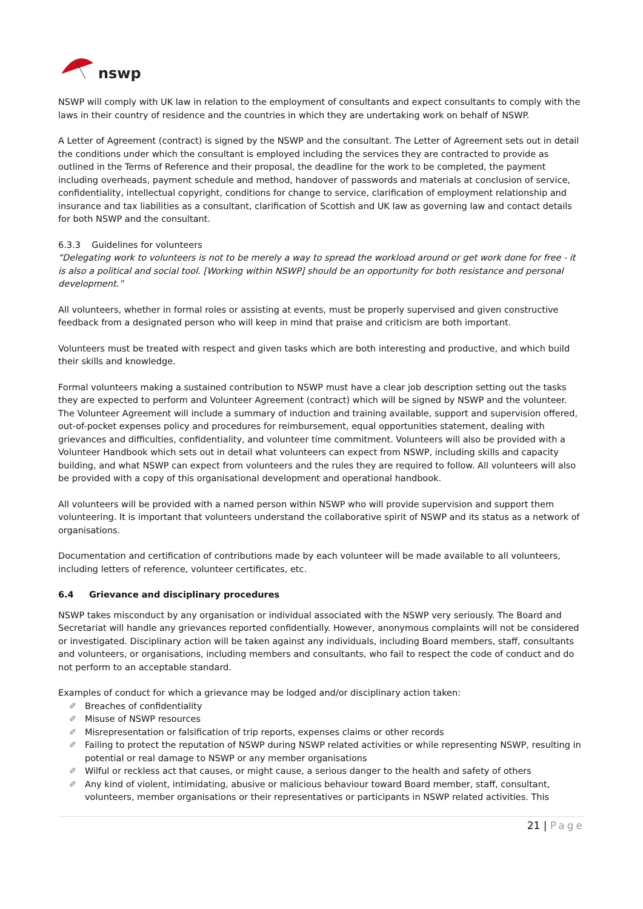nswp
NSWP will comply with UK law in relation to the employment of consultants and expect consultants to comply with the laws in their country of residence and the countries in which they are undertaking work on behalf of NSWP.
A Letter of Agreement (contract) is signed by the NSWP and the consultant. The Letter of Agreement sets out in detail the conditions under which the consultant is employed including the services they are contracted to provide as outlined in the Terms of Reference and their proposal, the deadline for the work to be completed, the payment including overheads, payment schedule and method, handover of passwords and materials at conclusion of service, confidentiality, intellectual copyright, conditions for change to service, clarification of employment relationship and insurance and tax liabilities as a consultant, clarification of Scottish and UK law as governing law and contact details for both NSWP and the consultant.
6.3.3 Guidelines for volunteers
“Delegating work to volunteers is not to be merely a way to spread the workload around or get work done for free - it is also a political and social tool. [Working within NSWP] should be an opportunity for both resistance and personal development.”
All volunteers, whether in formal roles or assisting at events, must be properly supervised and given constructive feedback from a designated person who will keep in mind that praise and criticism are both important.
Volunteers must be treated with respect and given tasks which are both interesting and productive, and which build their skills and knowledge.
Formal volunteers making a sustained contribution to NSWP must have a clear job description setting out the tasks they are expected to perform and Volunteer Agreement (contract) which will be signed by NSWP and the volunteer. The Volunteer Agreement will include a summary of induction and training available, support and supervision offered, out-of-pocket expenses policy and procedures for reimbursement, equal opportunities statement, dealing with grievances and difficulties, confidentiality, and volunteer time commitment. Volunteers will also be provided with a Volunteer Handbook which sets out in detail what volunteers can expect from NSWP, including skills and capacity building, and what NSWP can expect from volunteers and the rules they are required to follow. All volunteers will also be provided with a copy of this organisational development and operational handbook.
All volunteers will be provided with a named person within NSWP who will provide supervision and support them volunteering. It is important that volunteers understand the collaborative spirit of NSWP and its status as a network of organisations.
Documentation and certification of contributions made by each volunteer will be made available to all volunteers, including letters of reference, volunteer certificates, etc.
6.4 Grievance and disciplinary procedures
NSWP takes misconduct by any organisation or individual associated with the NSWP very seriously. The Board and Secretariat will handle any grievances reported confidentially. However, anonymous complaints will not be considered or investigated. Disciplinary action will be taken against any individuals, including Board members, staff, consultants and volunteers, or organisations, including members and consultants, who fail to respect the code of conduct and do not perform to an acceptable standard.
Examples of conduct for which a grievance may be lodged and/or disciplinary action taken:
✐ Breaches of confidentiality
✐ Misuse of NSWP resources
✐ Misrepresentation or falsification of trip reports, expenses claims or other records
✐ Failing to protect the reputation of NSWP during NSWP related activities or while representing NSWP, resulting in potential or real damage to NSWP or any member organisations
✐ Wilful or reckless act that causes, or might cause, a serious danger to the health and safety of others
✐ Any kind of violent, intimidating, abusive or malicious behaviour toward Board member, staff, consultant, volunteers, member organisations or their representatives or participants in NSWP related activities. This
21 | Page